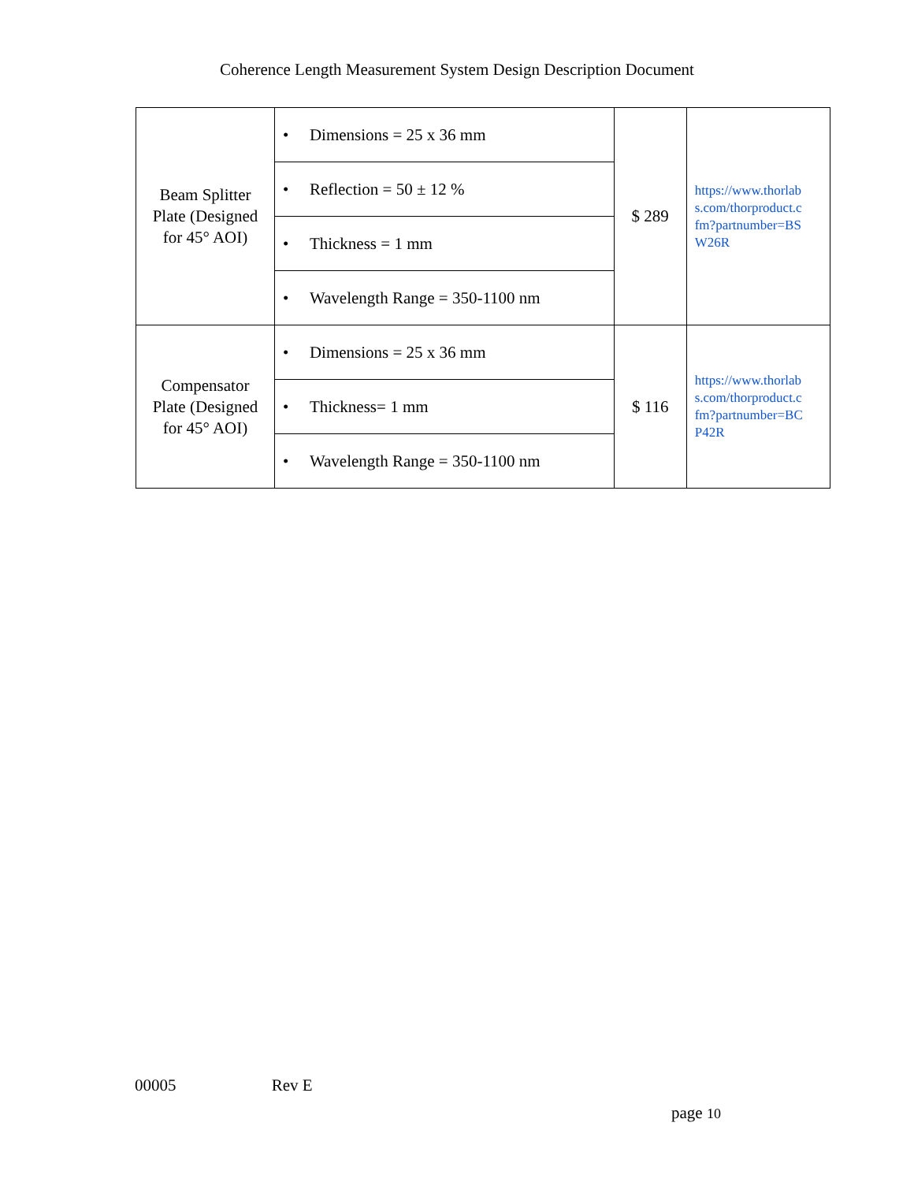Coherence Length Measurement System Design Description Document
| Beam Splitter Plate (Designed for 45° AOI) | • Dimensions = 25 x 36 mm | $ 289 | https://www.thorlab s.com/thorproduct.c fm?partnumber=BS W26R |
| | • Reflection = 50 ± 12 % | | |
| | • Thickness = 1 mm | | |
| | • Wavelength Range = 350-1100 nm | | |
| Compensator Plate (Designed for 45° AOI) | • Dimensions = 25 x 36 mm | $ 116 | https://www.thorlab s.com/thorproduct.c fm?partnumber=BC P42R |
| | • Thickness= 1 mm | | |
| | • Wavelength Range = 350-1100 nm | | |
00005 Rev E
page 10